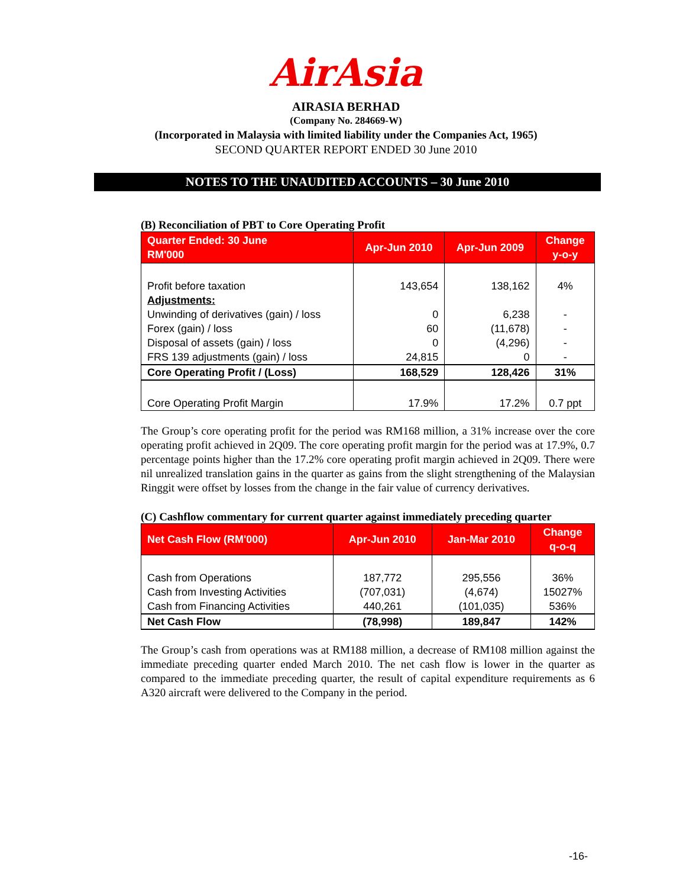AirAsia
AIRASIA BERHAD
(Company No. 284669-W)
(Incorporated in Malaysia with limited liability under the Companies Act, 1965)
SECOND QUARTER REPORT ENDED 30 June 2010
NOTES TO THE UNAUDITED ACCOUNTS – 30 June 2010
(B) Reconciliation of PBT to Core Operating Profit
| Quarter Ended: 30 June RM'000 | Apr-Jun 2010 | Apr-Jun 2009 | Change y-o-y |
| --- | --- | --- | --- |
| Profit before taxation | 143,654 | 138,162 | 4% |
| Adjustments: | | | |
| Unwinding of derivatives (gain) / loss | 0 | 6,238 | - |
| Forex (gain) / loss | 60 | (11,678) | - |
| Disposal of assets (gain) / loss | 0 | (4,296) | - |
| FRS 139 adjustments (gain) / loss | 24,815 | 0 | - |
| Core Operating Profit / (Loss) | 168,529 | 128,426 | 31% |
| Core Operating Profit Margin | 17.9% | 17.2% | 0.7 ppt |
The Group’s core operating profit for the period was RM168 million, a 31% increase over the core operating profit achieved in 2Q09. The core operating profit margin for the period was at 17.9%, 0.7 percentage points higher than the 17.2% core operating profit margin achieved in 2Q09. There were nil unrealized translation gains in the quarter as gains from the slight strengthening of the Malaysian Ringgit were offset by losses from the change in the fair value of currency derivatives.
(C) Cashflow commentary for current quarter against immediately preceding quarter
| Net Cash Flow (RM'000) | Apr-Jun 2010 | Jan-Mar 2010 | Change q-o-q |
| --- | --- | --- | --- |
| Cash from Operations | 187,772 | 295,556 | 36% |
| Cash from Investing Activities | (707,031) | (4,674) | 15027% |
| Cash from Financing Activities | 440,261 | (101,035) | 536% |
| Net Cash Flow | (78,998) | 189,847 | 142% |
The Group’s cash from operations was at RM188 million, a decrease of RM108 million against the immediate preceding quarter ended March 2010. The net cash flow is lower in the quarter as compared to the immediate preceding quarter, the result of capital expenditure requirements as 6 A320 aircraft were delivered to the Company in the period.
-16-